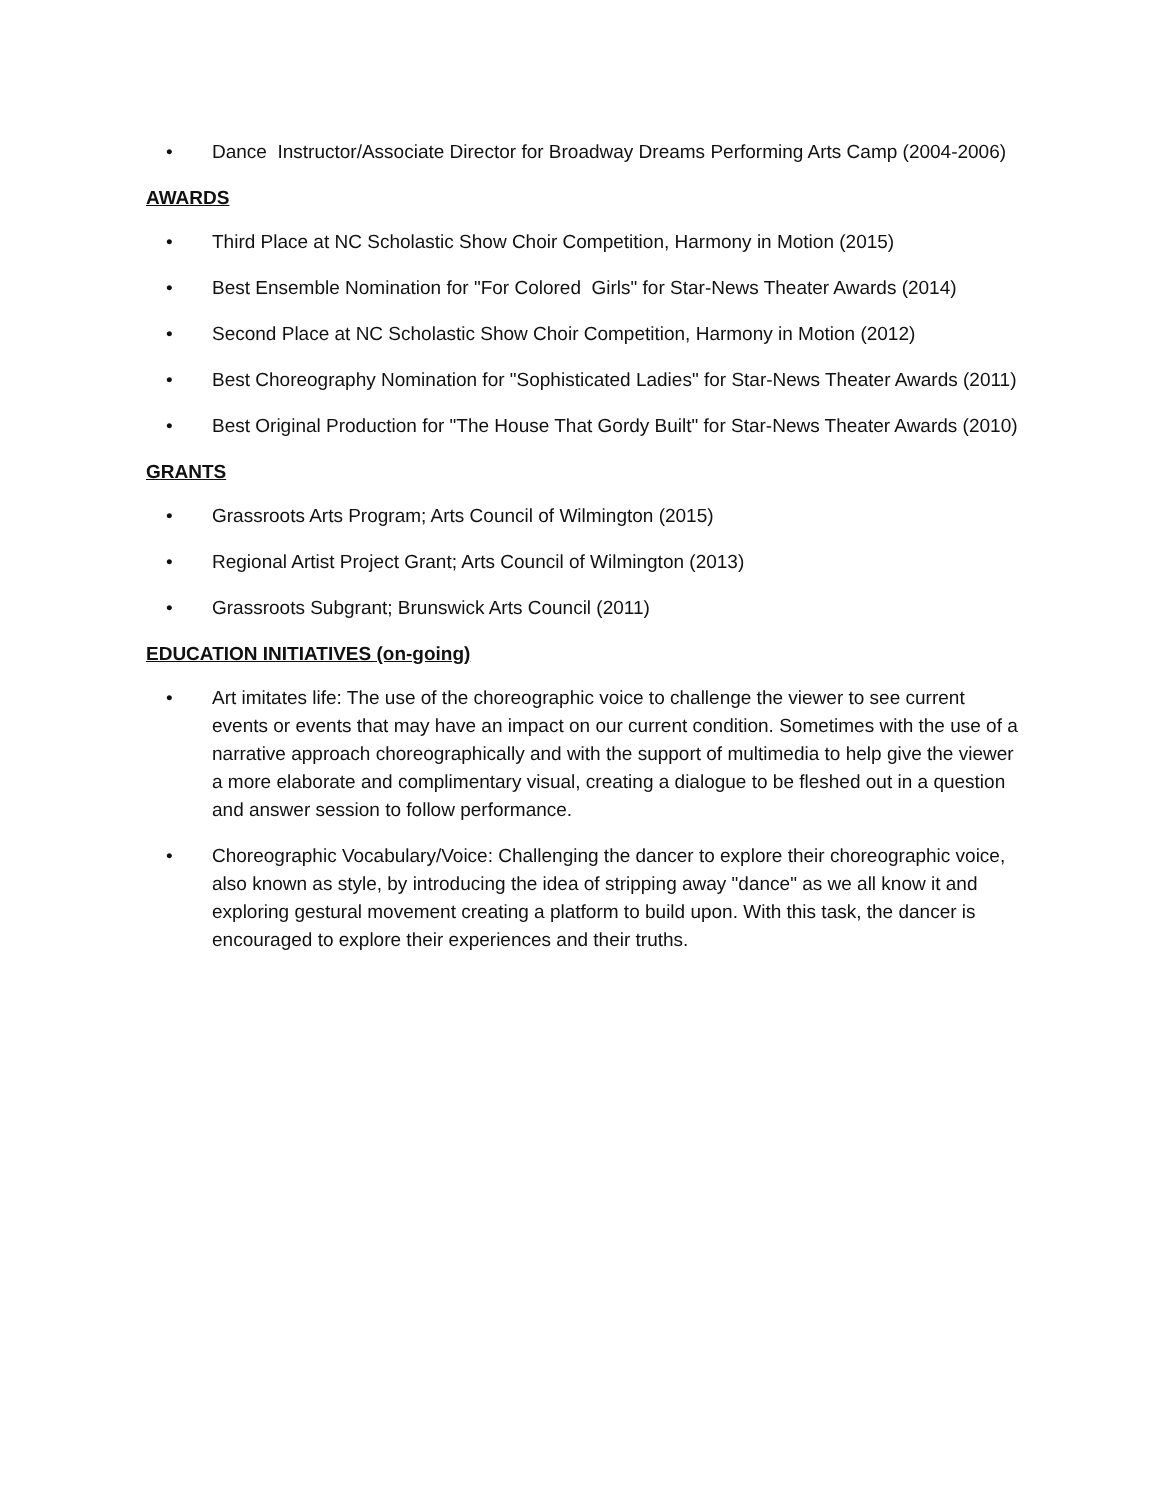• Dance Instructor/Associate Director for Broadway Dreams Performing Arts Camp (2004-2006)
AWARDS
• Third Place at NC Scholastic Show Choir Competition, Harmony in Motion (2015)
• Best Ensemble Nomination for "For Colored Girls" for Star-News Theater Awards (2014)
• Second Place at NC Scholastic Show Choir Competition, Harmony in Motion (2012)
• Best Choreography Nomination for "Sophisticated Ladies" for Star-News Theater Awards (2011)
• Best Original Production for "The House That Gordy Built" for Star-News Theater Awards (2010)
GRANTS
• Grassroots Arts Program; Arts Council of Wilmington (2015)
• Regional Artist Project Grant; Arts Council of Wilmington (2013)
• Grassroots Subgrant; Brunswick Arts Council (2011)
EDUCATION INITIATIVES (on-going)
• Art imitates life: The use of the choreographic voice to challenge the viewer to see current events or events that may have an impact on our current condition. Sometimes with the use of a narrative approach choreographically and with the support of multimedia to help give the viewer a more elaborate and complimentary visual, creating a dialogue to be fleshed out in a question and answer session to follow performance.
• Choreographic Vocabulary/Voice: Challenging the dancer to explore their choreographic voice, also known as style, by introducing the idea of stripping away "dance" as we all know it and exploring gestural movement creating a platform to build upon. With this task, the dancer is encouraged to explore their experiences and their truths.